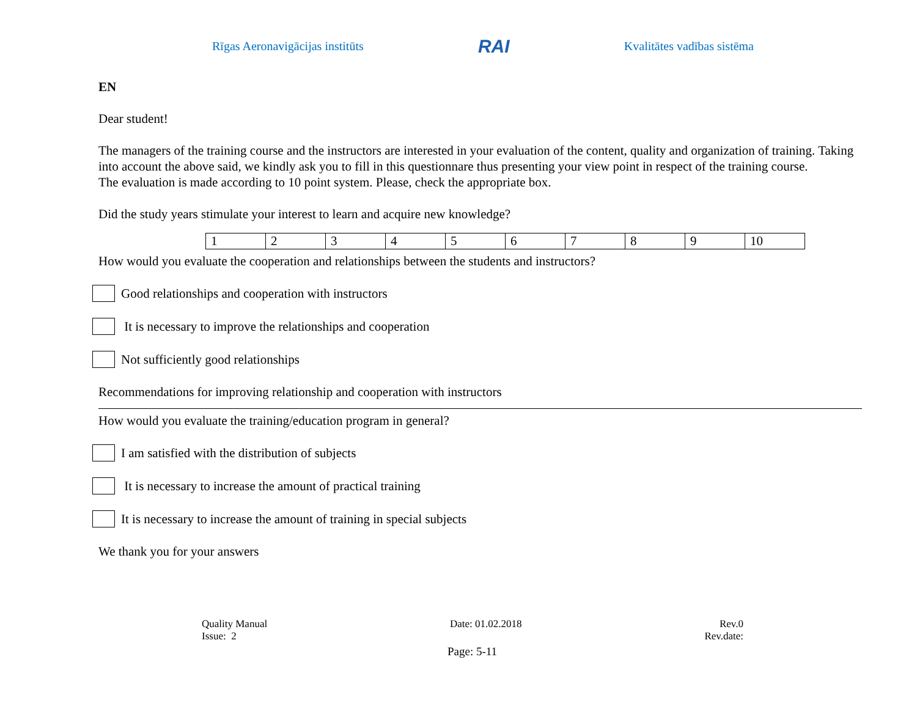Rīgas Aeronavigācijas institūts RAI Kvalitātes vadības sistēma
EN
Dear student!
The managers of the training course and the instructors are interested in your evaluation of the content, quality and organization of training. Taking into account the above said, we kindly ask you to fill in this questionnare thus presenting your view point in respect of the training course.
The evaluation is made according to 10 point system. Please, check the appropriate box.
Did the study years stimulate your interest to learn and acquire new knowledge?
| 1 | 2 | 3 | 4 | 5 | 6 | 7 | 8 | 9 | 10 |
How would you evaluate the cooperation and relationships between the students and instructors?
Good relationships and cooperation with instructors
It is necessary to improve the relationships and cooperation
Not sufficiently good relationships
Recommendations for improving relationship and cooperation with instructors
How would you evaluate the training/education program in general?
I am satisfied with the distribution of subjects
It is necessary to increase the amount of practical training
It is necessary to increase the amount of training in special subjects
We thank you for your answers
Quality Manual
Issue: 2
Date: 01.02.2018 Rev.0
Rev.date:
Page: 5-11